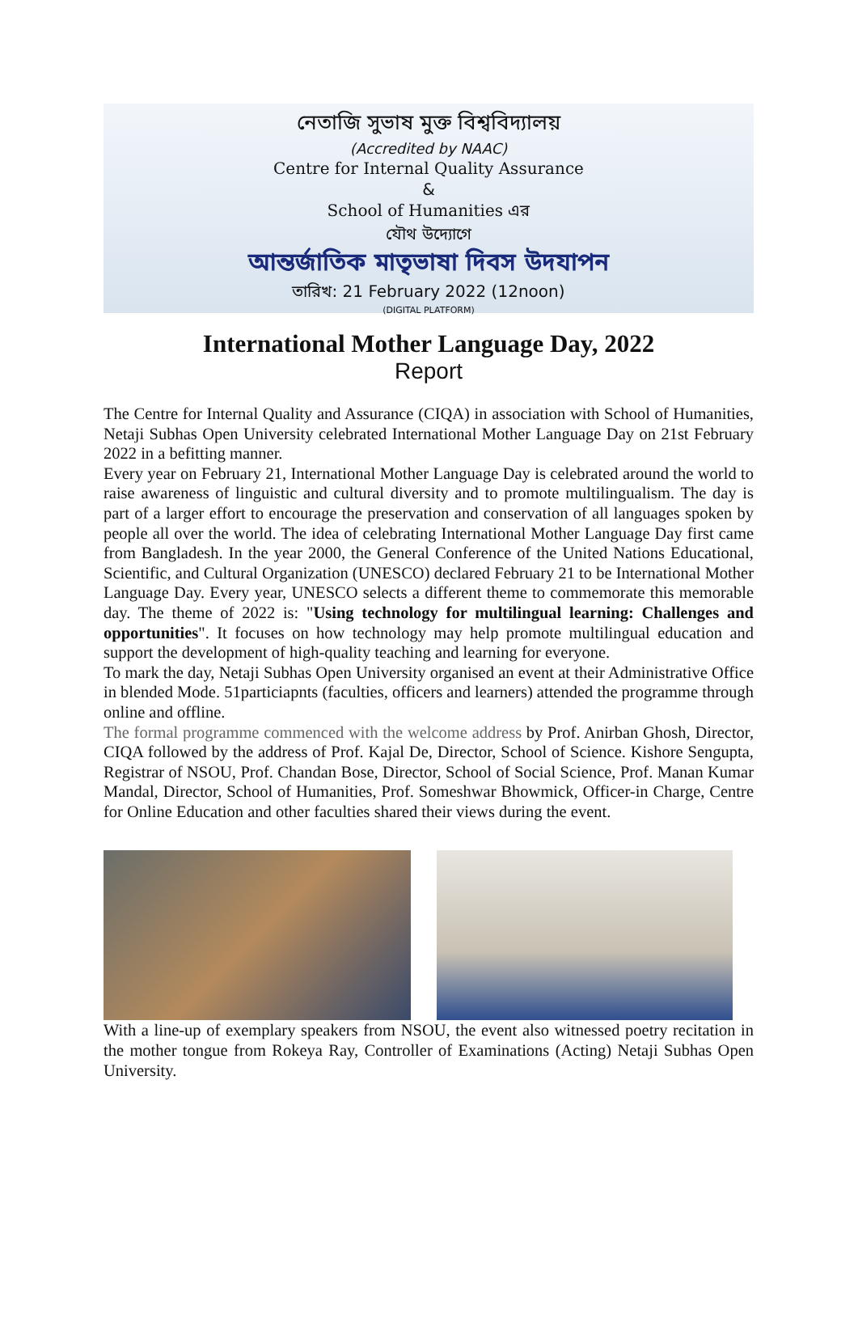নেতাজি সুভাষ মুক্ত বিশ্ববিদ্যালয়
(Accredited by NAAC)
Centre for Internal Quality Assurance
&
School of Humanities এর
যৌথ উদ্যোগে
আন্তর্জাতিক মাতৃভাষা দিবস উদযাপন
তারিখ: 21 February 2022 (12noon)
(DIGITAL PLATFORM)
International Mother Language Day, 2022
Report
The Centre for Internal Quality and Assurance (CIQA) in association with School of Humanities, Netaji Subhas Open University celebrated International Mother Language Day on 21st February 2022 in a befitting manner.
Every year on February 21, International Mother Language Day is celebrated around the world to raise awareness of linguistic and cultural diversity and to promote multilingualism. The day is part of a larger effort to encourage the preservation and conservation of all languages spoken by people all over the world. The idea of celebrating International Mother Language Day first came from Bangladesh. In the year 2000, the General Conference of the United Nations Educational, Scientific, and Cultural Organization (UNESCO) declared February 21 to be International Mother Language Day. Every year, UNESCO selects a different theme to commemorate this memorable day. The theme of 2022 is: "Using technology for multilingual learning: Challenges and opportunities". It focuses on how technology may help promote multilingual education and support the development of high-quality teaching and learning for everyone.
To mark the day, Netaji Subhas Open University organised an event at their Administrative Office in blended Mode. 51particiapnts (faculties, officers and learners) attended the programme through online and offline.
The formal programme commenced with the welcome address by Prof. Anirban Ghosh, Director, CIQA followed by the address of Prof. Kajal De, Director, School of Science. Kishore Sengupta, Registrar of NSOU, Prof. Chandan Bose, Director, School of Social Science, Prof. Manan Kumar Mandal, Director, School of Humanities, Prof. Someshwar Bhowmick, Officer-in Charge, Centre for Online Education and other faculties shared their views during the event.
With a line-up of exemplary speakers from NSOU, the event also witnessed poetry recitation in the mother tongue from Rokeya Ray, Controller of Examinations (Acting) Netaji Subhas Open University.